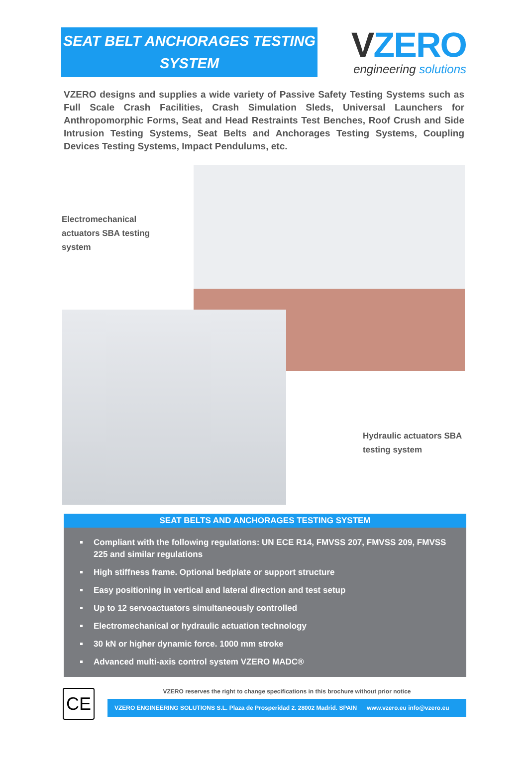SEAT BELT ANCHORAGES TESTING
SYSTEM
VZERO
engineering solutions
VZERO designs and supplies a wide variety of Passive Safety Testing Systems such as Full Scale Crash Facilities, Crash Simulation Sleds, Universal Launchers for Anthropomorphic Forms, Seat and Head Restraints Test Benches, Roof Crush and Side Intrusion Testing Systems, Seat Belts and Anchorages Testing Systems, Coupling Devices Testing Systems, Impact Pendulums, etc.
Electromechanical
actuators SBA testing
system
Hydraulic actuators SBA
testing system
SEAT BELTS AND ANCHORAGES TESTING SYSTEM
Compliant with the following regulations: UN ECE R14, FMVSS 207, FMVSS 209, FMVSS 225 and similar regulations
High stiffness frame. Optional bedplate or support structure
Easy positioning in vertical and lateral direction and test setup
Up to 12 servoactuators simultaneously controlled
Electromechanical or hydraulic actuation technology
30 kN or higher dynamic force. 1000 mm stroke
Advanced multi-axis control system VZERO MADC®
CE
VZERO reserves the right to change specifications in this brochure without prior notice
VZERO ENGINEERING SOLUTIONS S.L. Plaza de Prosperidad 2. 28002 Madrid. SPAIN www.vzero.eu info@vzero.eu